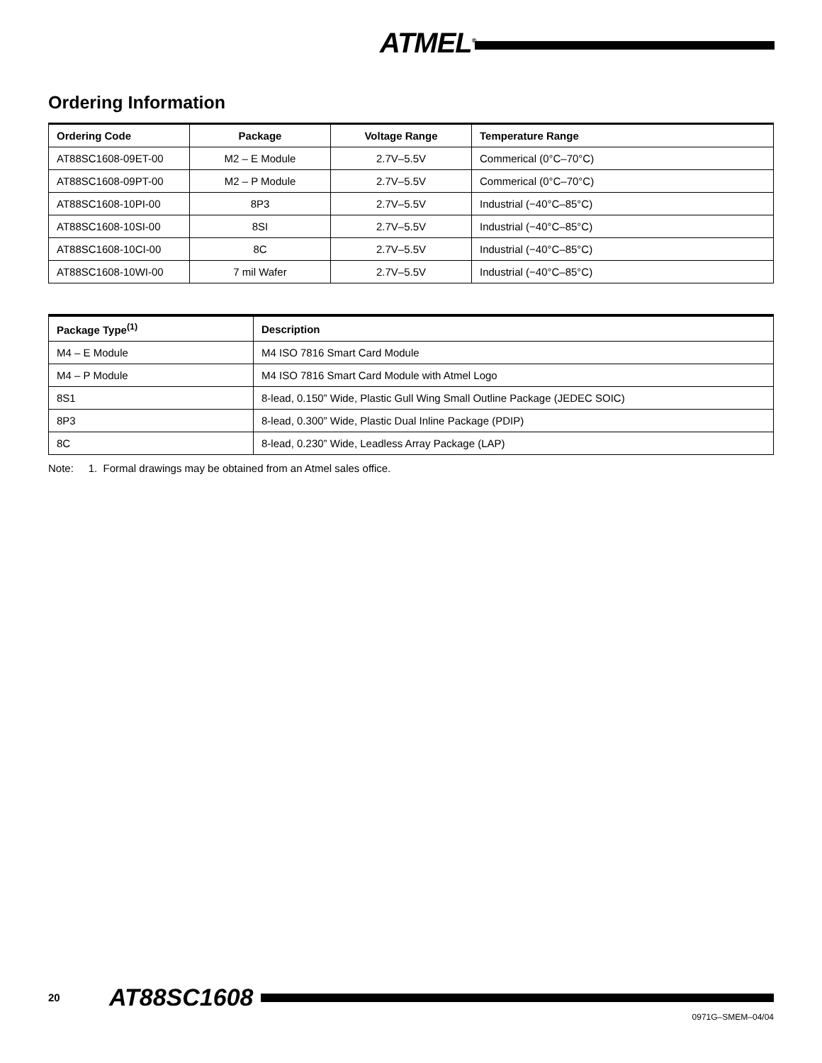ATMEL<sup>®</sup>
Ordering Information
| Ordering Code | Package | Voltage Range | Temperature Range |
| --- | --- | --- | --- |
| AT88SC1608-09ET-00 | M2 – E Module | 2.7V–5.5V | Commerical (0°C–70°C) |
| AT88SC1608-09PT-00 | M2 – P Module | 2.7V–5.5V | Commerical (0°C–70°C) |
| AT88SC1608-10PI-00 | 8P3 | 2.7V–5.5V | Industrial (−40°C–85°C) |
| AT88SC1608-10SI-00 | 8SI | 2.7V–5.5V | Industrial (−40°C–85°C) |
| AT88SC1608-10CI-00 | 8C | 2.7V–5.5V | Industrial (−40°C–85°C) |
| AT88SC1608-10WI-00 | 7 mil Wafer | 2.7V–5.5V | Industrial (−40°C–85°C) |
| Package Type<sup>(1)</sup> | Description |
| --- | --- |
| M4 – E Module | M4 ISO 7816 Smart Card Module |
| M4 – P Module | M4 ISO 7816 Smart Card Module with Atmel Logo |
| 8S1 | 8-lead, 0.150” Wide, Plastic Gull Wing Small Outline Package (JEDEC SOIC) |
| 8P3 | 8-lead, 0.300” Wide, Plastic Dual Inline Package (PDIP) |
| 8C | 8-lead, 0.230” Wide, Leadless Array Package (LAP) |
Note: 1. Formal drawings may be obtained from an Atmel sales office.
20 AT88SC1608
0971G–SMEM–04/04